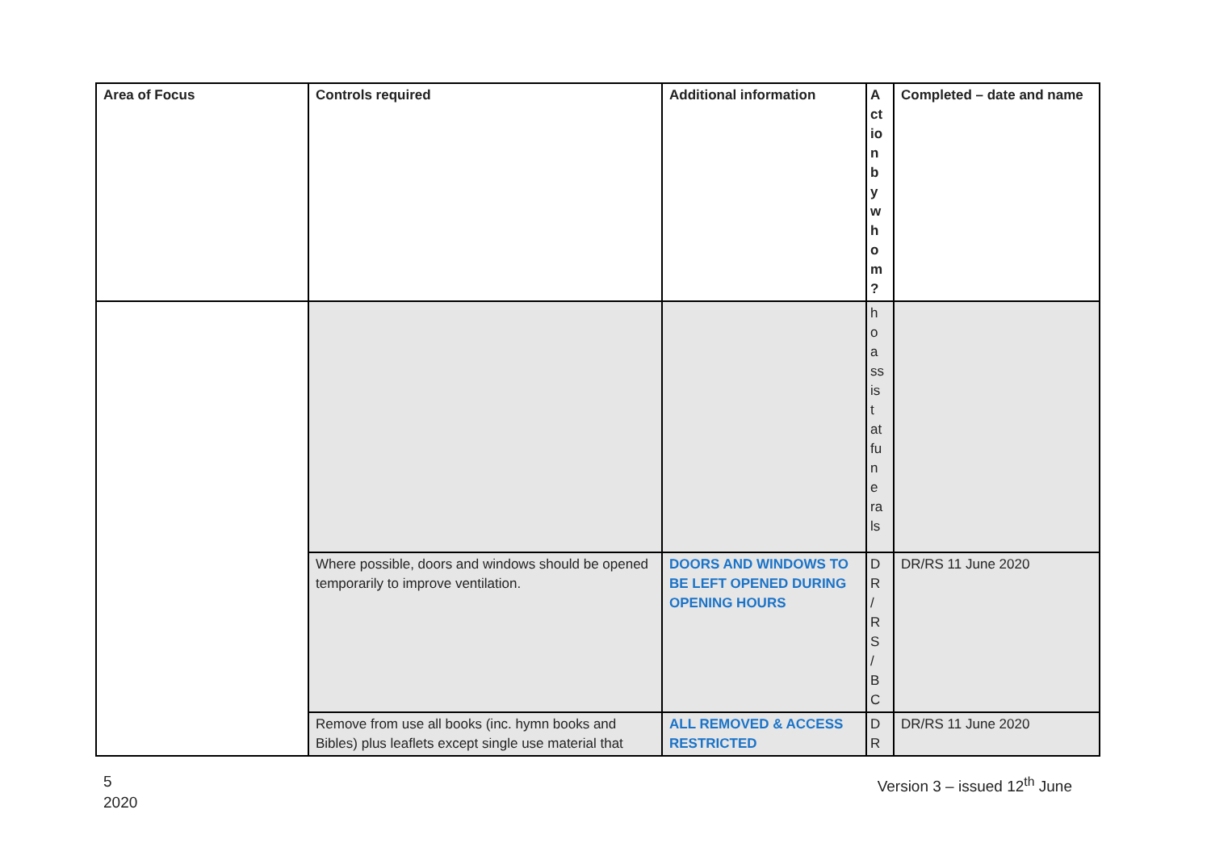| Area of Focus | Controls required | Additional information | A ct io n b y w h o m ? | Completed – date and name |
| --- | --- | --- | --- | --- |
| | | | h o a ss is t at fu n e ra ls | |
| | Where possible, doors and windows should be opened temporarily to improve ventilation. | DOORS AND WINDOWS TO BE LEFT OPENED DURING OPENING HOURS | D R / R S / B C | DR/RS 11 June 2020 |
| | Remove from use all books (inc. hymn books and Bibles) plus leaflets except single use material that | ALL REMOVED & ACCESS RESTRICTED | D R | DR/RS 11 June 2020 |
5
2020
Version 3 – issued 12<sup>th</sup> June